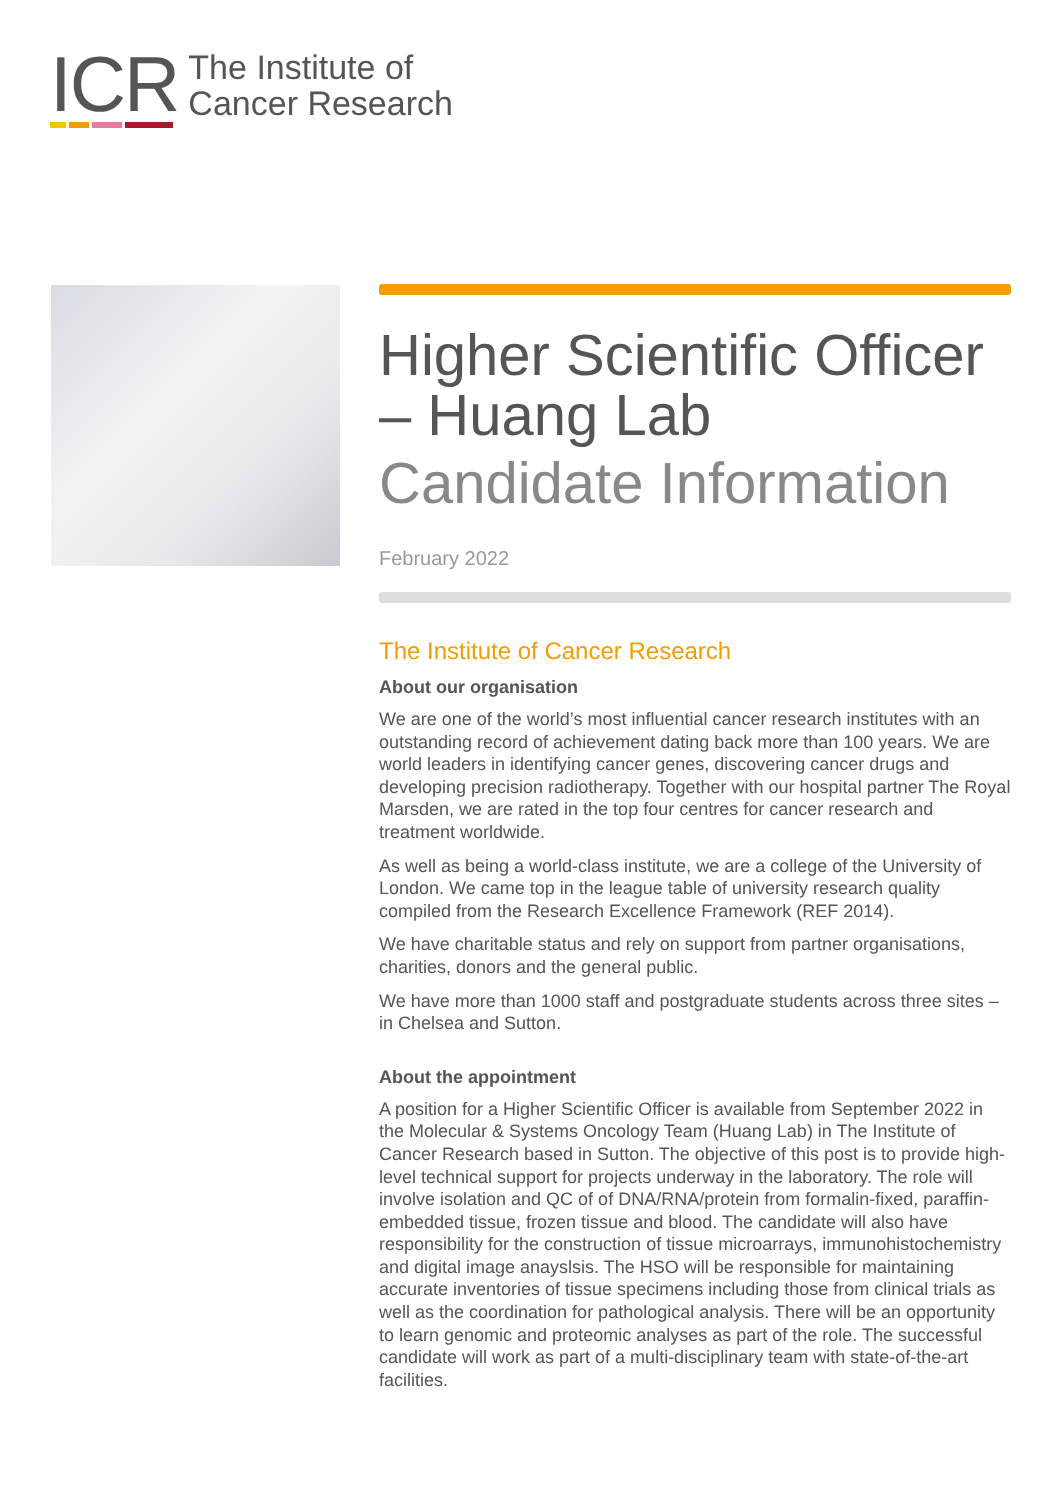ICR
The Institute of
Cancer Research
Higher Scientific Officer – Huang Lab
Candidate Information
February 2022
The Institute of Cancer Research
About our organisation
We are one of the world’s most influential cancer research institutes with an outstanding record of achievement dating back more than 100 years. We are world leaders in identifying cancer genes, discovering cancer drugs and developing precision radiotherapy. Together with our hospital partner The Royal Marsden, we are rated in the top four centres for cancer research and treatment worldwide.
As well as being a world-class institute, we are a college of the University of London. We came top in the league table of university research quality compiled from the Research Excellence Framework (REF 2014).
We have charitable status and rely on support from partner organisations, charities, donors and the general public.
We have more than 1000 staff and postgraduate students across three sites – in Chelsea and Sutton.
About the appointment
A position for a Higher Scientific Officer is available from September 2022 in the Molecular & Systems Oncology Team (Huang Lab) in The Institute of Cancer Research based in Sutton. The objective of this post is to provide high-level technical support for projects underway in the laboratory. The role will involve isolation and QC of of DNA/RNA/protein from formalin-fixed, paraffin-embedded tissue, frozen tissue and blood. The candidate will also have responsibility for the construction of tissue microarrays, immunohistochemistry and digital image anayslsis. The HSO will be responsible for maintaining accurate inventories of tissue specimens including those from clinical trials as well as the coordination for pathological analysis. There will be an opportunity to learn genomic and proteomic analyses as part of the role. The successful candidate will work as part of a multi-disciplinary team with state-of-the-art facilities.